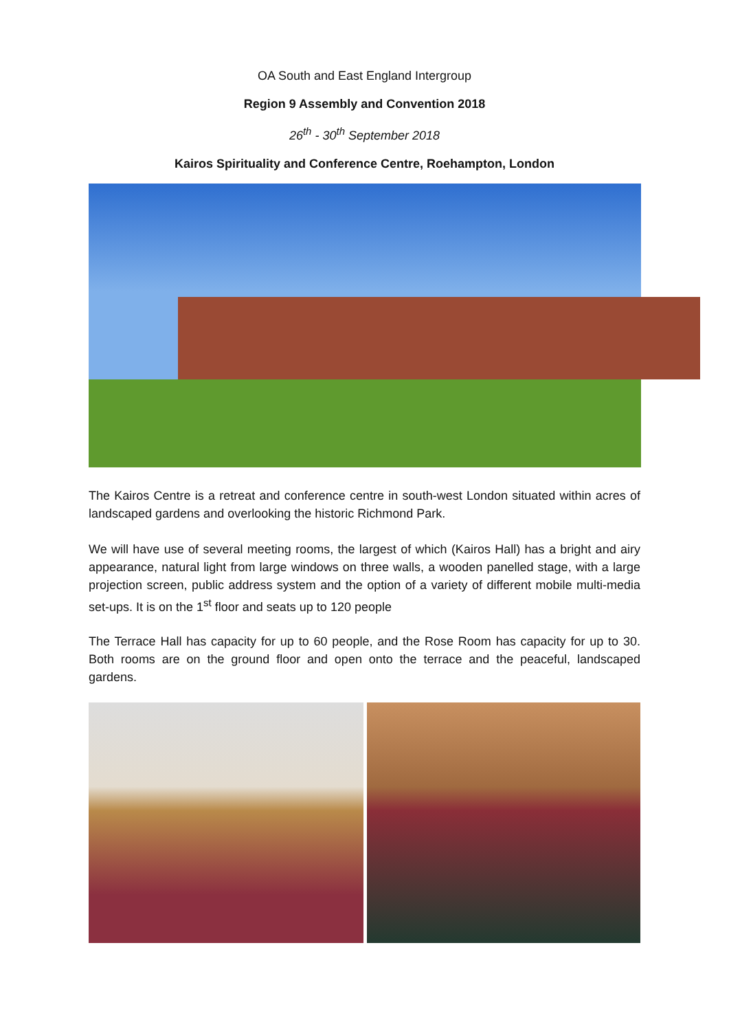OA South and East England Intergroup
Region 9 Assembly and Convention 2018
26<sup>th</sup> - 30<sup>th</sup> September 2018
Kairos Spirituality and Conference Centre, Roehampton, London
The Kairos Centre is a retreat and conference centre in south-west London situated within acres of landscaped gardens and overlooking the historic Richmond Park.
We will have use of several meeting rooms, the largest of which (Kairos Hall) has a bright and airy appearance, natural light from large windows on three walls, a wooden panelled stage, with a large projection screen, public address system and the option of a variety of different mobile multi-media set-ups. It is on the 1<sup>st</sup> floor and seats up to 120 people
The Terrace Hall has capacity for up to 60 people, and the Rose Room has capacity for up to 30. Both rooms are on the ground floor and open onto the terrace and the peaceful, landscaped gardens.